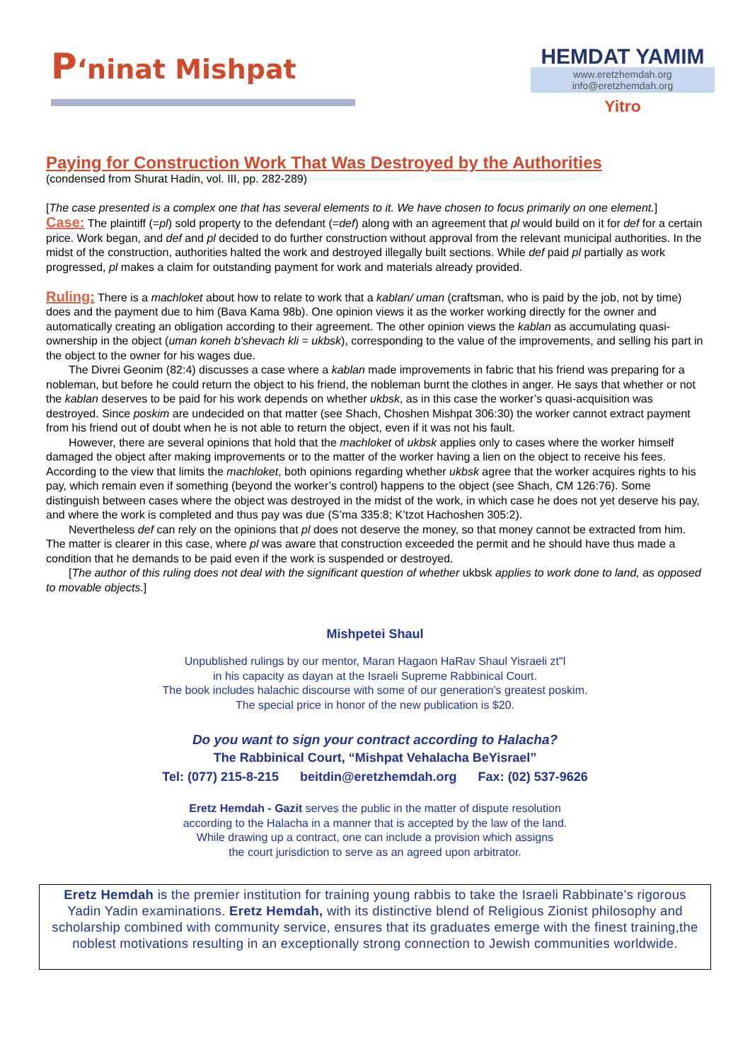P‘ninat Mishpat
HEMDAT YAMIM
www.eretzhemdah.org
info@eretzhemdah.org
Yitro
Paying for Construction Work That Was Destroyed by the Authorities
(condensed from Shurat Hadin, vol. III, pp. 282-289)
[The case presented is a complex one that has several elements to it. We have chosen to focus primarily on one element.]
Case: The plaintiff (=pl) sold property to the defendant (=def) along with an agreement that pl would build on it for def for a certain price. Work began, and def and pl decided to do further construction without approval from the relevant municipal authorities. In the midst of the construction, authorities halted the work and destroyed illegally built sections. While def paid pl partially as work progressed, pl makes a claim for outstanding payment for work and materials already provided.
Ruling: There is a machloket about how to relate to work that a kablan/ uman (craftsman, who is paid by the job, not by time) does and the payment due to him (Bava Kama 98b). One opinion views it as the worker working directly for the owner and automatically creating an obligation according to their agreement. The other opinion views the kablan as accumulating quasi-ownership in the object (uman koneh b'shevach kli = ukbsk), corresponding to the value of the improvements, and selling his part in the object to the owner for his wages due.
The Divrei Geonim (82:4) discusses a case where a kablan made improvements in fabric that his friend was preparing for a nobleman, but before he could return the object to his friend, the nobleman burnt the clothes in anger. He says that whether or not the kablan deserves to be paid for his work depends on whether ukbsk, as in this case the worker’s quasi-acquisition was destroyed. Since poskim are undecided on that matter (see Shach, Choshen Mishpat 306:30) the worker cannot extract payment from his friend out of doubt when he is not able to return the object, even if it was not his fault.
However, there are several opinions that hold that the machloket of ukbsk applies only to cases where the worker himself damaged the object after making improvements or to the matter of the worker having a lien on the object to receive his fees. According to the view that limits the machloket, both opinions regarding whether ukbsk agree that the worker acquires rights to his pay, which remain even if something (beyond the worker’s control) happens to the object (see Shach, CM 126:76). Some distinguish between cases where the object was destroyed in the midst of the work, in which case he does not yet deserve his pay, and where the work is completed and thus pay was due (S’ma 335:8; K’tzot Hachoshen 305:2).
Nevertheless def can rely on the opinions that pl does not deserve the money, so that money cannot be extracted from him. The matter is clearer in this case, where pl was aware that construction exceeded the permit and he should have thus made a condition that he demands to be paid even if the work is suspended or destroyed.
[The author of this ruling does not deal with the significant question of whether ukbsk applies to work done to land, as opposed to movable objects.]
Mishpetei Shaul
Unpublished rulings by our mentor, Maran Hagaon HaRav Shaul Yisraeli zt"l
in his capacity as dayan at the Israeli Supreme Rabbinical Court.
The book includes halachic discourse with some of our generation’s greatest poskim.
The special price in honor of the new publication is $20.
Do you want to sign your contract according to Halacha?
The Rabbinical Court, “Mishpat Vehalacha BeYisrael”
Tel: (077) 215-8-215 beitdin@eretzhemdah.org Fax: (02) 537-9626
Eretz Hemdah - Gazit serves the public in the matter of dispute resolution
according to the Halacha in a manner that is accepted by the law of the land.
While drawing up a contract, one can include a provision which assigns
the court jurisdiction to serve as an agreed upon arbitrator.
Eretz Hemdah is the premier institution for training young rabbis to take the Israeli Rabbinate's rigorous Yadin Yadin examinations. Eretz Hemdah, with its distinctive blend of Religious Zionist philosophy and scholarship combined with community service, ensures that its graduates emerge with the finest training,the noblest motivations resulting in an exceptionally strong connection to Jewish communities worldwide.